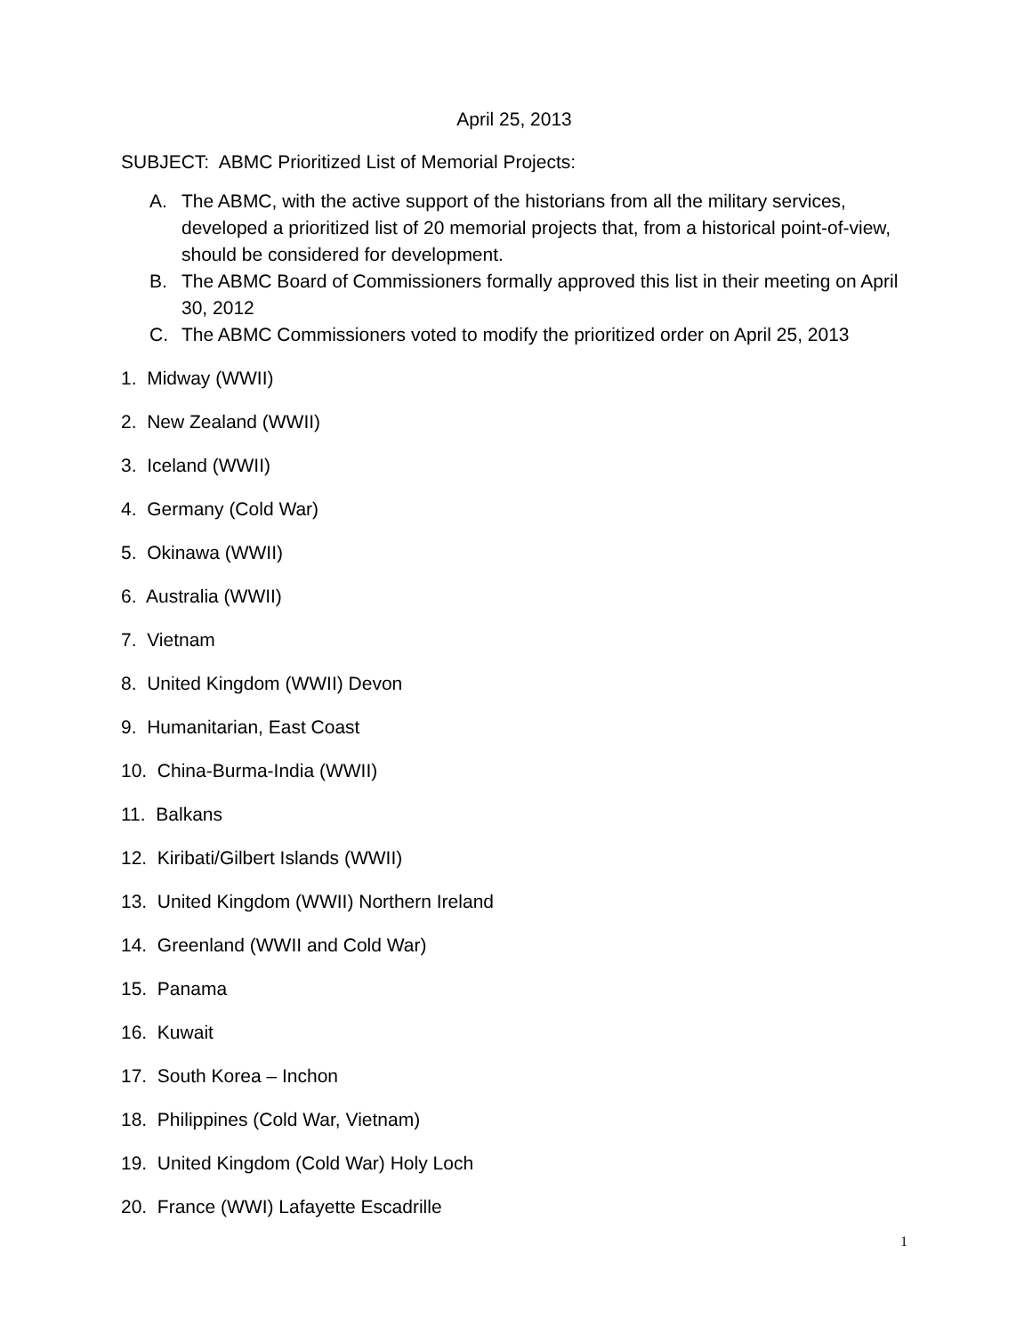April 25, 2013
SUBJECT: ABMC Prioritized List of Memorial Projects:
A. The ABMC, with the active support of the historians from all the military services, developed a prioritized list of 20 memorial projects that, from a historical point-of-view, should be considered for development.
B. The ABMC Board of Commissioners formally approved this list in their meeting on April 30, 2012
C. The ABMC Commissioners voted to modify the prioritized order on April 25, 2013
1. Midway (WWII)
2. New Zealand (WWII)
3. Iceland (WWII)
4. Germany (Cold War)
5. Okinawa (WWII)
6. Australia (WWII)
7. Vietnam
8. United Kingdom (WWII) Devon
9. Humanitarian, East Coast
10. China-Burma-India (WWII)
11. Balkans
12. Kiribati/Gilbert Islands (WWII)
13. United Kingdom (WWII) Northern Ireland
14. Greenland (WWII and Cold War)
15. Panama
16. Kuwait
17. South Korea – Inchon
18. Philippines (Cold War, Vietnam)
19. United Kingdom (Cold War) Holy Loch
20. France (WWI) Lafayette Escadrille
1